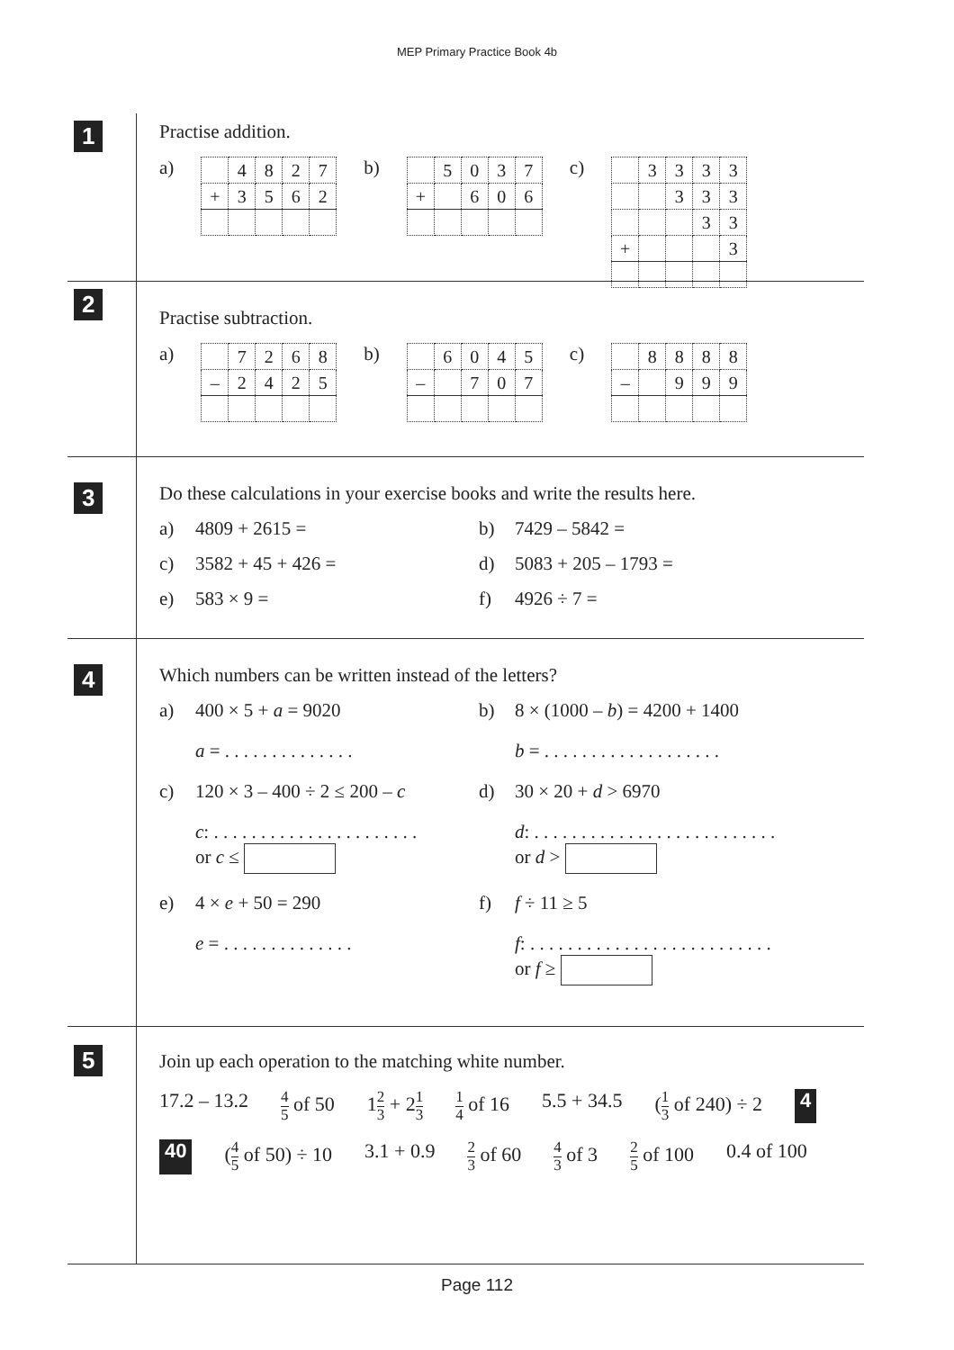MEP Primary Practice Book 4b
1
Practise addition.
a)
| | 4 | 8 | 2 | 7 |
| + | 3 | 5 | 6 | 2 |
b)
| | 5 | 0 | 3 | 7 |
| + | | 6 | 0 | 6 |
c)
| | 3 | 3 | 3 | 3 |
| | | 3 | 3 | 3 |
| | | | 3 | 3 |
| + | | | | 3 |
2
Practise subtraction.
a)
| | 7 | 2 | 6 | 8 |
| – | 2 | 4 | 2 | 5 |
b)
| | 6 | 0 | 4 | 5 |
| – | | 7 | 0 | 7 |
c)
| | 8 | 8 | 8 | 8 |
| – | | 9 | 9 | 9 |
3
Do these calculations in your exercise books and write the results here.
a) 4809 + 2615 =
b) 7429 – 5842 =
c) 3582 + 45 + 426 =
d) 5083 + 205 – 1793 =
e) 583 × 9 =
f) 4926 ÷ 7 =
4
Which numbers can be written instead of the letters?
a) 400 × 5 + a = 9020
b) 8 × (1000 – b) = 4200 + 1400
a = . . . . . . . . . . . . . .
b = . . . . . . . . . . . . . . . . . . .
c) 120 × 3 – 400 ÷ 2 ≤ 200 – c
d) 30 × 20 + d > 6970
c: . . . . . . . . . . . . . . . . . . . . . .
or c ≤
d: . . . . . . . . . . . . . . . . . . . . . . . . . .
or d >
e) 4 × e + 50 = 290
f) f ÷ 11 ≥ 5
e = . . . . . . . . . . . . . .
f: . . . . . . . . . . . . . . . . . . . . . . . . . .
or f ≥
5
Join up each operation to the matching white number.
17.2 – 13.2 4 5 of 50 12 3 + 21 3 1 4 of 16 5.5 + 34.5 (1 3 of 240) ÷ 2 4 40 (4 5 of 50) ÷ 10 3.1 + 0.9 2 3 of 60 4 3 of 3 2 5 of 100 0.4 of 100
Page 112